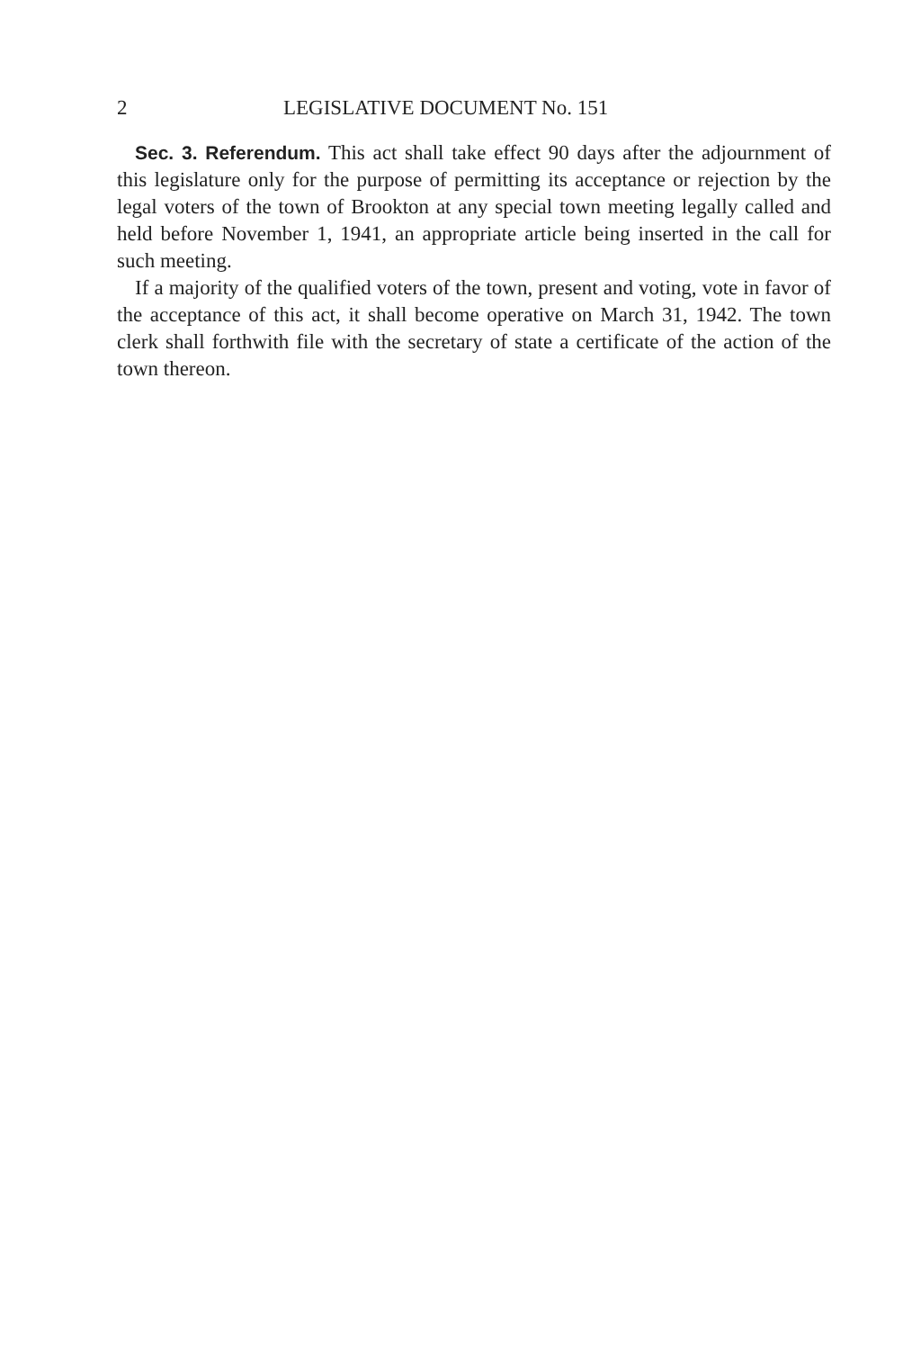2 LEGISLATIVE DOCUMENT No. 151
Sec. 3. Referendum. This act shall take effect 90 days after the adjournment of this legislature only for the purpose of permitting its acceptance or rejection by the legal voters of the town of Brookton at any special town meeting legally called and held before November 1, 1941, an appropriate article being inserted in the call for such meeting.
If a majority of the qualified voters of the town, present and voting, vote in favor of the acceptance of this act, it shall become operative on March 31, 1942. The town clerk shall forthwith file with the secretary of state a certificate of the action of the town thereon.